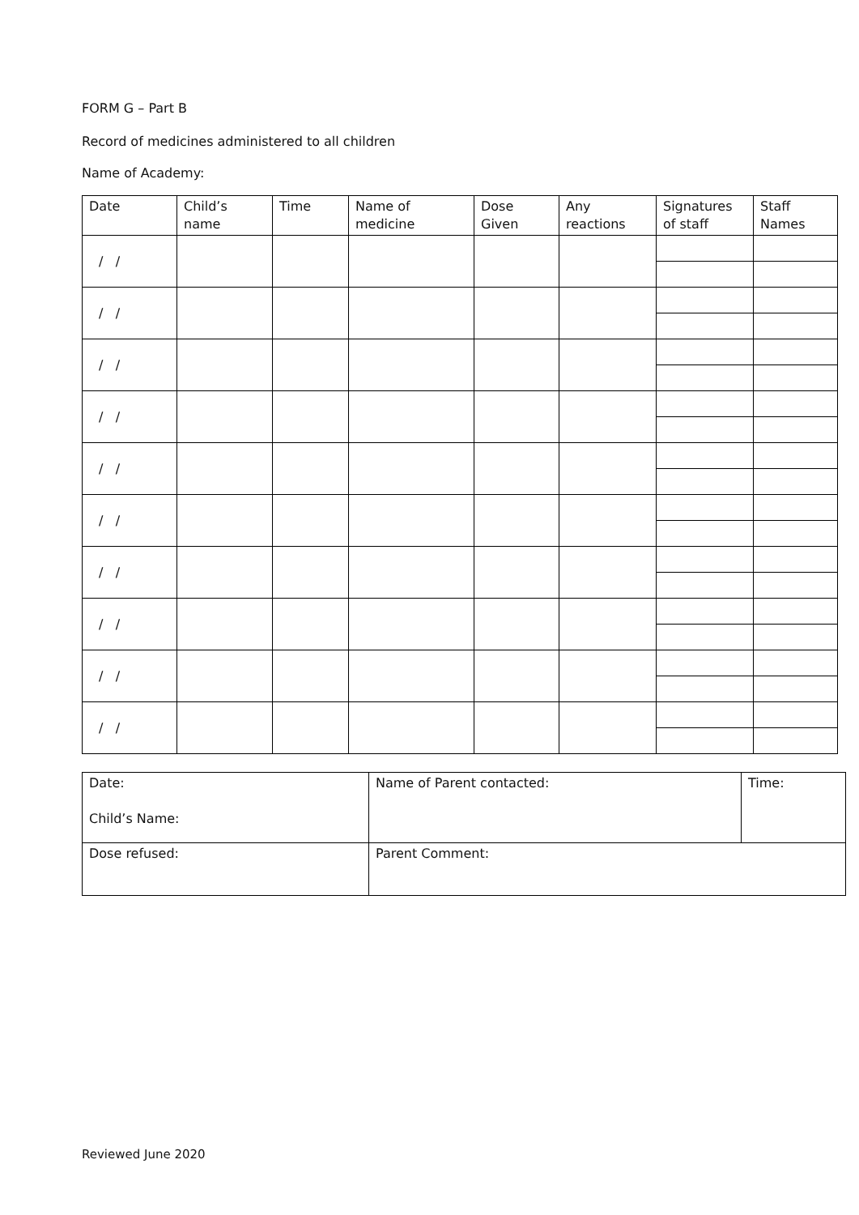FORM G – Part B
Record of medicines administered to all children
Name of Academy:
| Date | Child’s name | Time | Name of medicine | Dose Given | Any reactions | Signatures of staff | Staff Names |
| --- | --- | --- | --- | --- | --- | --- | --- |
| / / | | | | | | | |
| / / | | | | | | | |
| / / | | | | | | | |
| / / | | | | | | | |
| / / | | | | | | | |
| / / | | | | | | | |
| / / | | | | | | | |
| / / | | | | | | | |
| / / | | | | | | | |
| / / | | | | | | | |
| Date: Child’s Name: | Name of Parent contacted: | Time: |
| Dose refused: | Parent Comment: | |
Reviewed June 2020